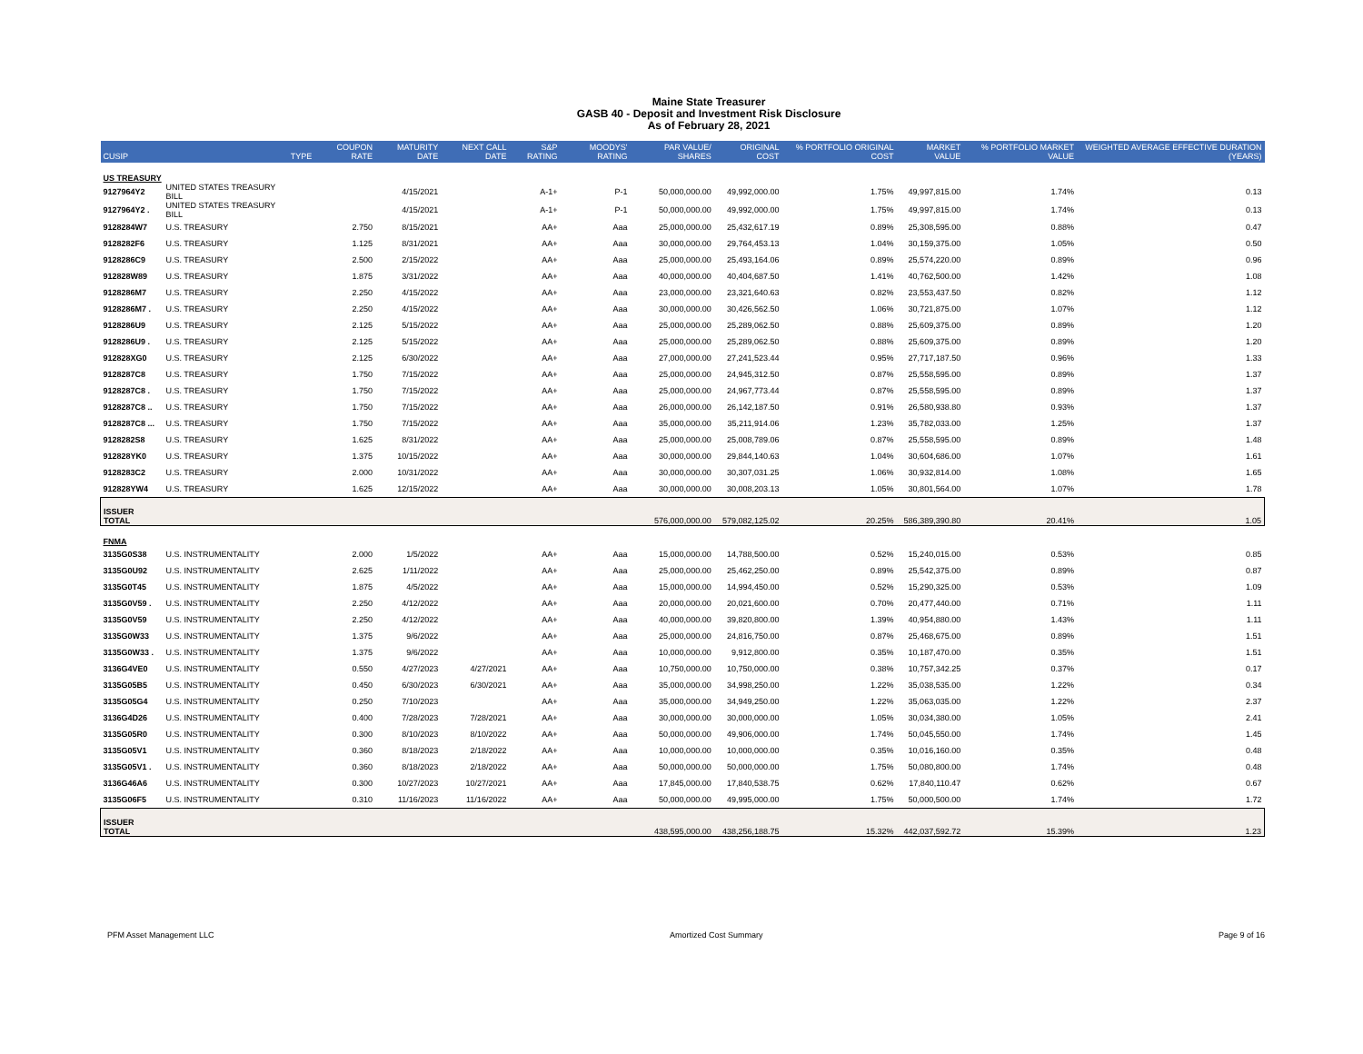Maine State Treasurer
GASB 40 - Deposit and Investment Risk Disclosure
As of February 28, 2021
| CUSIP | | TYPE | COUPON RATE | MATURITY DATE | NEXT CALL DATE | S&P RATING | MOODYS' RATING | PAR VALUE/ SHARES | ORIGINAL COST | % PORTFOLIO ORIGINAL COST | MARKET VALUE | % PORTFOLIO MARKET VALUE | WEIGHTED AVERAGE EFFECTIVE DURATION (YEARS) |
| --- | --- | --- | --- | --- | --- | --- | --- | --- | --- | --- | --- | --- | --- |
| US TREASURY | | | | | | | | | | | | | |
| 9127964Y2 | UNITED STATES TREASURY BILL | | | 4/15/2021 | | A-1+ | P-1 | 50,000,000.00 | 49,992,000.00 | 1.75% | 49,997,815.00 | 1.74% | 0.13 |
| 9127964Y2 . | UNITED STATES TREASURY BILL | | | 4/15/2021 | | A-1+ | P-1 | 50,000,000.00 | 49,992,000.00 | 1.75% | 49,997,815.00 | 1.74% | 0.13 |
| 9128284W7 | U.S. TREASURY | | 2.750 | 8/15/2021 | | AA+ | Aaa | 25,000,000.00 | 25,432,617.19 | 0.89% | 25,308,595.00 | 0.88% | 0.47 |
| 9128282F6 | U.S. TREASURY | | 1.125 | 8/31/2021 | | AA+ | Aaa | 30,000,000.00 | 29,764,453.13 | 1.04% | 30,159,375.00 | 1.05% | 0.50 |
| 9128286C9 | U.S. TREASURY | | 2.500 | 2/15/2022 | | AA+ | Aaa | 25,000,000.00 | 25,493,164.06 | 0.89% | 25,574,220.00 | 0.89% | 0.96 |
| 912828W89 | U.S. TREASURY | | 1.875 | 3/31/2022 | | AA+ | Aaa | 40,000,000.00 | 40,404,687.50 | 1.41% | 40,762,500.00 | 1.42% | 1.08 |
| 9128286M7 | U.S. TREASURY | | 2.250 | 4/15/2022 | | AA+ | Aaa | 23,000,000.00 | 23,321,640.63 | 0.82% | 23,553,437.50 | 0.82% | 1.12 |
| 9128286M7 . | U.S. TREASURY | | 2.250 | 4/15/2022 | | AA+ | Aaa | 30,000,000.00 | 30,426,562.50 | 1.06% | 30,721,875.00 | 1.07% | 1.12 |
| 9128286U9 | U.S. TREASURY | | 2.125 | 5/15/2022 | | AA+ | Aaa | 25,000,000.00 | 25,289,062.50 | 0.88% | 25,609,375.00 | 0.89% | 1.20 |
| 9128286U9 . | U.S. TREASURY | | 2.125 | 5/15/2022 | | AA+ | Aaa | 25,000,000.00 | 25,289,062.50 | 0.88% | 25,609,375.00 | 0.89% | 1.20 |
| 912828XG0 | U.S. TREASURY | | 2.125 | 6/30/2022 | | AA+ | Aaa | 27,000,000.00 | 27,241,523.44 | 0.95% | 27,717,187.50 | 0.96% | 1.33 |
| 9128287C8 | U.S. TREASURY | | 1.750 | 7/15/2022 | | AA+ | Aaa | 25,000,000.00 | 24,945,312.50 | 0.87% | 25,558,595.00 | 0.89% | 1.37 |
| 9128287C8 . | U.S. TREASURY | | 1.750 | 7/15/2022 | | AA+ | Aaa | 25,000,000.00 | 24,967,773.44 | 0.87% | 25,558,595.00 | 0.89% | 1.37 |
| 9128287C8 .. | U.S. TREASURY | | 1.750 | 7/15/2022 | | AA+ | Aaa | 26,000,000.00 | 26,142,187.50 | 0.91% | 26,580,938.80 | 0.93% | 1.37 |
| 9128287C8 ... | U.S. TREASURY | | 1.750 | 7/15/2022 | | AA+ | Aaa | 35,000,000.00 | 35,211,914.06 | 1.23% | 35,782,033.00 | 1.25% | 1.37 |
| 9128282S8 | U.S. TREASURY | | 1.625 | 8/31/2022 | | AA+ | Aaa | 25,000,000.00 | 25,008,789.06 | 0.87% | 25,558,595.00 | 0.89% | 1.48 |
| 912828YK0 | U.S. TREASURY | | 1.375 | 10/15/2022 | | AA+ | Aaa | 30,000,000.00 | 29,844,140.63 | 1.04% | 30,604,686.00 | 1.07% | 1.61 |
| 9128283C2 | U.S. TREASURY | | 2.000 | 10/31/2022 | | AA+ | Aaa | 30,000,000.00 | 30,307,031.25 | 1.06% | 30,932,814.00 | 1.08% | 1.65 |
| 912828YW4 | U.S. TREASURY | | 1.625 | 12/15/2022 | | AA+ | Aaa | 30,000,000.00 | 30,008,203.13 | 1.05% | 30,801,564.00 | 1.07% | 1.78 |
| ISSUER TOTAL | | | | | | | | 576,000,000.00 | 579,082,125.02 | 20.25% | 586,389,390.80 | 20.41% | 1.05 |
| FNMA | | | | | | | | | | | | | |
| 3135G0S38 | U.S. INSTRUMENTALITY | | 2.000 | 1/5/2022 | | AA+ | Aaa | 15,000,000.00 | 14,788,500.00 | 0.52% | 15,240,015.00 | 0.53% | 0.85 |
| 3135G0U92 | U.S. INSTRUMENTALITY | | 2.625 | 1/11/2022 | | AA+ | Aaa | 25,000,000.00 | 25,462,250.00 | 0.89% | 25,542,375.00 | 0.89% | 0.87 |
| 3135G0T45 | U.S. INSTRUMENTALITY | | 1.875 | 4/5/2022 | | AA+ | Aaa | 15,000,000.00 | 14,994,450.00 | 0.52% | 15,290,325.00 | 0.53% | 1.09 |
| 3135G0V59 . | U.S. INSTRUMENTALITY | | 2.250 | 4/12/2022 | | AA+ | Aaa | 20,000,000.00 | 20,021,600.00 | 0.70% | 20,477,440.00 | 0.71% | 1.11 |
| 3135G0V59 | U.S. INSTRUMENTALITY | | 2.250 | 4/12/2022 | | AA+ | Aaa | 40,000,000.00 | 39,820,800.00 | 1.39% | 40,954,880.00 | 1.43% | 1.11 |
| 3135G0W33 | U.S. INSTRUMENTALITY | | 1.375 | 9/6/2022 | | AA+ | Aaa | 25,000,000.00 | 24,816,750.00 | 0.87% | 25,468,675.00 | 0.89% | 1.51 |
| 3135G0W33 . | U.S. INSTRUMENTALITY | | 1.375 | 9/6/2022 | | AA+ | Aaa | 10,000,000.00 | 9,912,800.00 | 0.35% | 10,187,470.00 | 0.35% | 1.51 |
| 3136G4VE0 | U.S. INSTRUMENTALITY | | 0.550 | 4/27/2023 | 4/27/2021 | AA+ | Aaa | 10,750,000.00 | 10,750,000.00 | 0.38% | 10,757,342.25 | 0.37% | 0.17 |
| 3135G05B5 | U.S. INSTRUMENTALITY | | 0.450 | 6/30/2023 | 6/30/2021 | AA+ | Aaa | 35,000,000.00 | 34,998,250.00 | 1.22% | 35,038,535.00 | 1.22% | 0.34 |
| 3135G05G4 | U.S. INSTRUMENTALITY | | 0.250 | 7/10/2023 | | AA+ | Aaa | 35,000,000.00 | 34,949,250.00 | 1.22% | 35,063,035.00 | 1.22% | 2.37 |
| 3136G4D26 | U.S. INSTRUMENTALITY | | 0.400 | 7/28/2023 | 7/28/2021 | AA+ | Aaa | 30,000,000.00 | 30,000,000.00 | 1.05% | 30,034,380.00 | 1.05% | 2.41 |
| 3135G05R0 | U.S. INSTRUMENTALITY | | 0.300 | 8/10/2023 | 8/10/2022 | AA+ | Aaa | 50,000,000.00 | 49,906,000.00 | 1.74% | 50,045,550.00 | 1.74% | 1.45 |
| 3135G05V1 | U.S. INSTRUMENTALITY | | 0.360 | 8/18/2023 | 2/18/2022 | AA+ | Aaa | 10,000,000.00 | 10,000,000.00 | 0.35% | 10,016,160.00 | 0.35% | 0.48 |
| 3135G05V1 . | U.S. INSTRUMENTALITY | | 0.360 | 8/18/2023 | 2/18/2022 | AA+ | Aaa | 50,000,000.00 | 50,000,000.00 | 1.75% | 50,080,800.00 | 1.74% | 0.48 |
| 3136G46A6 | U.S. INSTRUMENTALITY | | 0.300 | 10/27/2023 | 10/27/2021 | AA+ | Aaa | 17,845,000.00 | 17,840,538.75 | 0.62% | 17,840,110.47 | 0.62% | 0.67 |
| 3135G06F5 | U.S. INSTRUMENTALITY | | 0.310 | 11/16/2023 | 11/16/2022 | AA+ | Aaa | 50,000,000.00 | 49,995,000.00 | 1.75% | 50,000,500.00 | 1.74% | 1.72 |
| ISSUER TOTAL | | | | | | | | 438,595,000.00 | 438,256,188.75 | 15.32% | 442,037,592.72 | 15.39% | 1.23 |
PFM Asset Management LLC Amortized Cost Summary Page 9 of 16